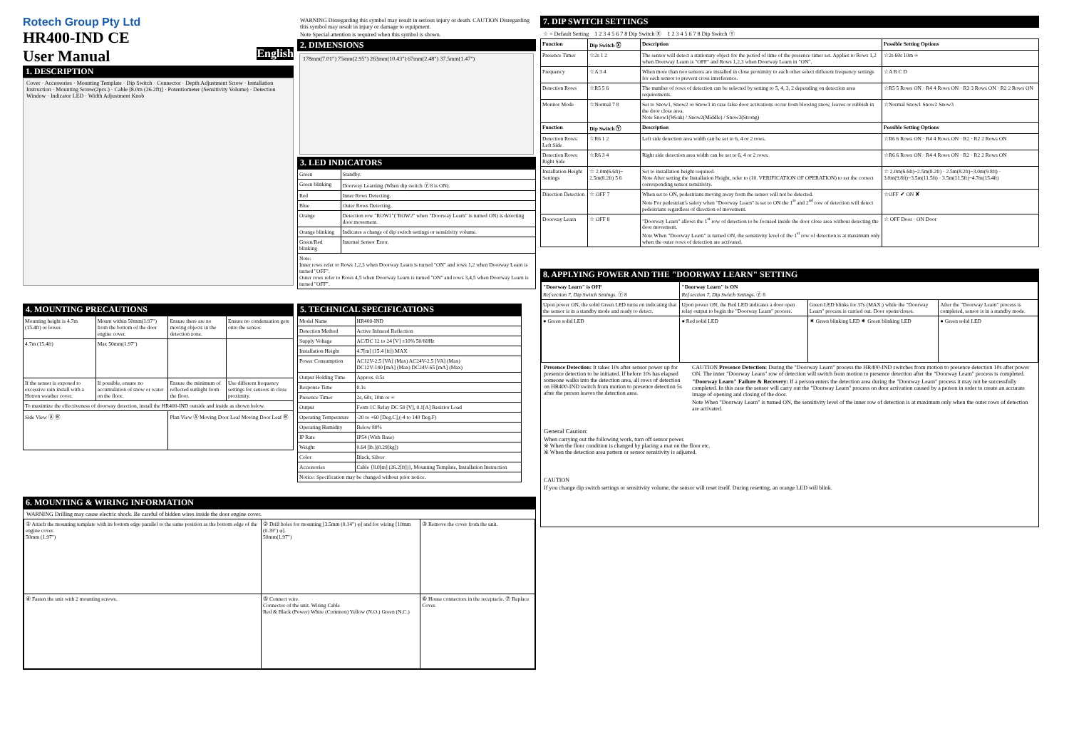Rotech Group Pty Ltd
HR400-IND CE
User Manual English
1. DESCRIPTION
Cover · Accessories · Mounting Template · Dip Switch · Connector · Depth Adjustment Screw · Installation Instruction · Mounting Screw(2pcs.) · Cable [8.0m (26.2ft)] · Potentiometer (Sensitivity Volume) · Detection Window · Indicator LED · Width Adjustment Knob
WARNING Disregarding this symbol may result in serious injury or death. CAUTION Disregarding this symbol may result in injury or damage to equipment.
Note Special attention is required when this symbol is shown.
2. DIMENSIONS
178mm(7.01") 75mm(2.95") 263mm(10.43") 67mm(2.48") 37.5mm(1.47")
3. LED INDICATORS
| Green | Standby. |
| Green blinking | Doorway Learning (When dip switch Ⓨ 8 is ON). |
| Red | Inner Rows Detecting. |
| Blue | Outer Rows Detecting. |
| Orange | Detection row "ROW1"("ROW2" when "Doorway Learn" is turned ON) is detecting door movement. |
| Orange blinking | Indicates a change of dip switch settings or sensitivity volume. |
| Green/Red blinking | Internal Sensor Error. |
| Note: Inner rows refer to Rows 1,2,3 when Doorway Learn is turned "ON" and rows 1,2 when Doorway Learn is turned "OFF". Outer rows refer to Rows 4,5 when Doorway Learn is turned "ON" and rows 3,4,5 when Doorway Learn is turned "OFF". | |
4. MOUNTING PRECAUTIONS
| Mounting height is 4.7m (15.4ft) or lower. | Mount within 50mm(1.97") from the bottom of the door engine cover. | Ensure there are no moving objects in the detection zone. | Ensure no condensation gets onto the sensor. |
| 4.7m (15.4ft) | Max 50mm(1.97") | | |
| If the sensor is exposed to excessive rain install with a Hotron weather cover. | If possible, ensure no accumulation of snow or water on the floor. | Ensure the minimum of reflected sunlight from the floor. | Use different frequency settings for sensors in close proximity. |
| To maximize the effectiveness of doorway detection, install the HR400-IND outside and inside as shown below. | | | |
| Side View Ⓐ Ⓑ | | Plan View Ⓐ Moving Door Leaf Moving Door Leaf Ⓑ | |
5. TECHNICAL SPECIFICATIONS
| Model Name | HR400-IND |
| Detection Method | Active Infrared Reflection |
| Supply Voltage | AC/DC 12 to 24 [V] ±10% 50/60Hz |
| Installation Height | 4.7[m] (15.4 [ft]) MAX |
| Power Consumption | AC12V-2.5 [VA] (Max) AC24V-2.5 [VA] (Max) DC12V-140 [mA] (Max) DC24V-65 [mA] (Max) |
| Output Holding Time | Approx. 0.5s |
| Response Time | 0.1s |
| Presence Timer | 2s, 60s, 10m or ∞ |
| Output | Form 1C Relay DC 50 [V], 0.1[A] Resistor Load |
| Operating Temperature | -20 to +60 [Deg.C],(-4 to 140 Deg.F) |
| Operating Humidity | Below 80% |
| IP Rate | IP54 (With Base) |
| Weight | 0.64 [lb.](0.29[kg]) |
| Color | Black, Silver |
| Accessories | Cable {8.0[m] (26.2[ft])}, Mounting Template, Installation Instruction |
| Notice: Specification may be changed without prior notice. | |
6. MOUNTING & WIRING INFORMATION
WARNING Drilling may cause electric shock. Be careful of hidden wires inside the door engine cover.
| ① Attach the mounting template with its bottom edge parallel to the same position as the bottom edge of the engine cover. 50mm (1.97") | ② Drill holes for mounting [3.5mm (0.14") φ] and for wiring [10mm (0.39") φ]. 50mm(1.97") | ③ Remove the cover from the unit. |
| ④ Fasten the unit with 2 mounting screws. | ⑤ Connect wire. Connector of the unit. Wiring Cable Red & Black (Power) White (Common) Yellow (N.O.) Green (N.C.) | ⑥ House connectors in the receptacle. ⑦ Replace Cover. |
7. DIP SWITCH SETTINGS
☆ = Default Setting 1 2 3 4 5 6 7 8 Dip Switch Ⓧ 1 2 3 4 5 6 7 8 Dip Switch Ⓨ
| Function | Dip Switch Ⓧ | Description | Possible Setting Options |
| --- | --- | --- | --- |
| Presence Timer | ☆2s 1 2 | The sensor will detect a stationary object for the period of time of the presence timer set. Applies to Rows 1,2 when Doorway Learn is "OFF" and Rows 1,2,3 when Doorway Learn in "ON". | ☆2s 60s 10m ∞ |
| Frequency | ☆A 3 4 | When more than two sensors are installed in close proximity to each other select different frequency settings for each sensor to prevent cross interference. | ☆A B C D |
| Detection Rows | ☆R5 5 6 | The number of rows of detection can be selected by setting to 5, 4, 3, 2 depending on detection area requirements. | ☆R5 5 Rows ON · R4 4 Rows ON · R3 3 Rows ON · R2 2 Rows ON |
| Monitor Mode | ☆Normal 7 8 | Set to Snow1, Snow2 or Snow3 in case false door activations occur from blowing snow, leaves or rubbish in the door close area. Note Snow1(Weak) / Snow2(Middle) / Snow3(Strong) | ☆Normal Snow1 Snow2 Snow3 |
| Function | Dip Switch Ⓨ | Description | Possible Setting Options |
| Detection Rows: Left Side | ☆R6 1 2 | Left side detection area width can be set to 6, 4 or 2 rows. | ☆R6 6 Rows ON · R4 4 Rows ON · R2 · R2 2 Rows ON |
| Detection Rows: Right Side | ☆R6 3 4 | Right side detection area width can be set to 6, 4 or 2 rows. | ☆R6 6 Rows ON · R4 4 Rows ON · R2 · R2 2 Rows ON |
| Installation Height Settings | ☆ 2.0m(6.6ft)~ 2.5m(8.2ft) 5 6 | Set to installation height required. Note After setting the Installation Height, refer to (10. VERIFICATION OF OPERATION) to set the correct corresponding sensor sensitivity. | ☆ 2.0m(6.6ft)~2.5m(8.2ft) · 2.5m(8.2ft)~3.0m(9.8ft) · 3.0m(9.8ft)~3.5m(11.5ft) · 3.5m(11.5ft)~4.7m(15.4ft) |
| Direction Detection | ☆ OFF 7 | When set to ON, pedestrians moving away from the sensor will not be detected. Note For pedestrian's safety when "Doorway Learn" is set to ON the 1<sup>st</sup> and 2<sup>nd</sup> row of detection will detect pedestrians regardless of direction of movement. | ☆OFF ✔ ON ✘ |
| Doorway Learn | ☆ OFF 8 | "Doorway Learn" allows the 1<sup>st</sup> row of detection to be focused inside the door close area without detecting the door movement. Note When "Doorway Learn" is turned ON, the sensitivity level of the 1<sup>st</sup> row of detection is at maximum only when the outer rows of detection are activated. | ☆ OFF Door · ON Door |
8. APPLYING POWER AND THE "DOORWAY LEARN" SETTING
| "Doorway Learn" is OFF Ref section 7, Dip Switch Settings. Ⓨ 8 | "Doorway Learn" is ON Ref section 7, Dip Switch Settings. Ⓨ 8 | | |
| Upon power ON, the solid Green LED turns on indicating that the sensor is in a standby mode and ready to detect. | Upon power ON, the Red LED indicates a door open relay output to begin the "Doorway Learn" process. | Green LED blinks for 37s (MAX.) while the "Doorway Learn" process is carried out. Door opens/closes. | After the "Doorway Learn" process is completed, sensor is in a standby mode. |
| ● Green solid LED | ● Red solid LED | ✷ Green blinking LED ✷ Green blinking LED | ● Green solid LED |
Presence Detection: It takes 10s after sensor power up for presence detection to be initiated. If before 10s has elapsed someone walks into the detection area, all rows of detection on HR400-IND switch from motion to presence detection 5s after the person leaves the detection area.
CAUTION Presence Detection: During the "Doorway Learn" process the HR400-IND switches from motion to presence detection 10s after power ON. The inner "Doorway Learn" row of detection will switch from motion to presence detection after the "Doorway Learn" process is completed.
"Doorway Learn" Failure & Recovery: If a person enters the detection area during the "Doorway Learn" process it may not be successfully completed. In this case the sensor will carry out the "Doorway Learn" process on door activation caused by a person in order to create an accurate image of opening and closing of the door.
Note When "Doorway Learn" is turned ON, the sensitivity level of the inner row of detection is at maximum only when the outer rows of detection are activated.
General Caution:
When carrying out the following work, turn off sensor power.
※ When the floor condition is changed by placing a mat on the floor etc.
※ When the detection area pattern or sensor sensitivity is adjusted.
CAUTION
If you change dip switch settings or sensitivity volume, the sensor will reset itself. During resetting, an orange LED will blink.